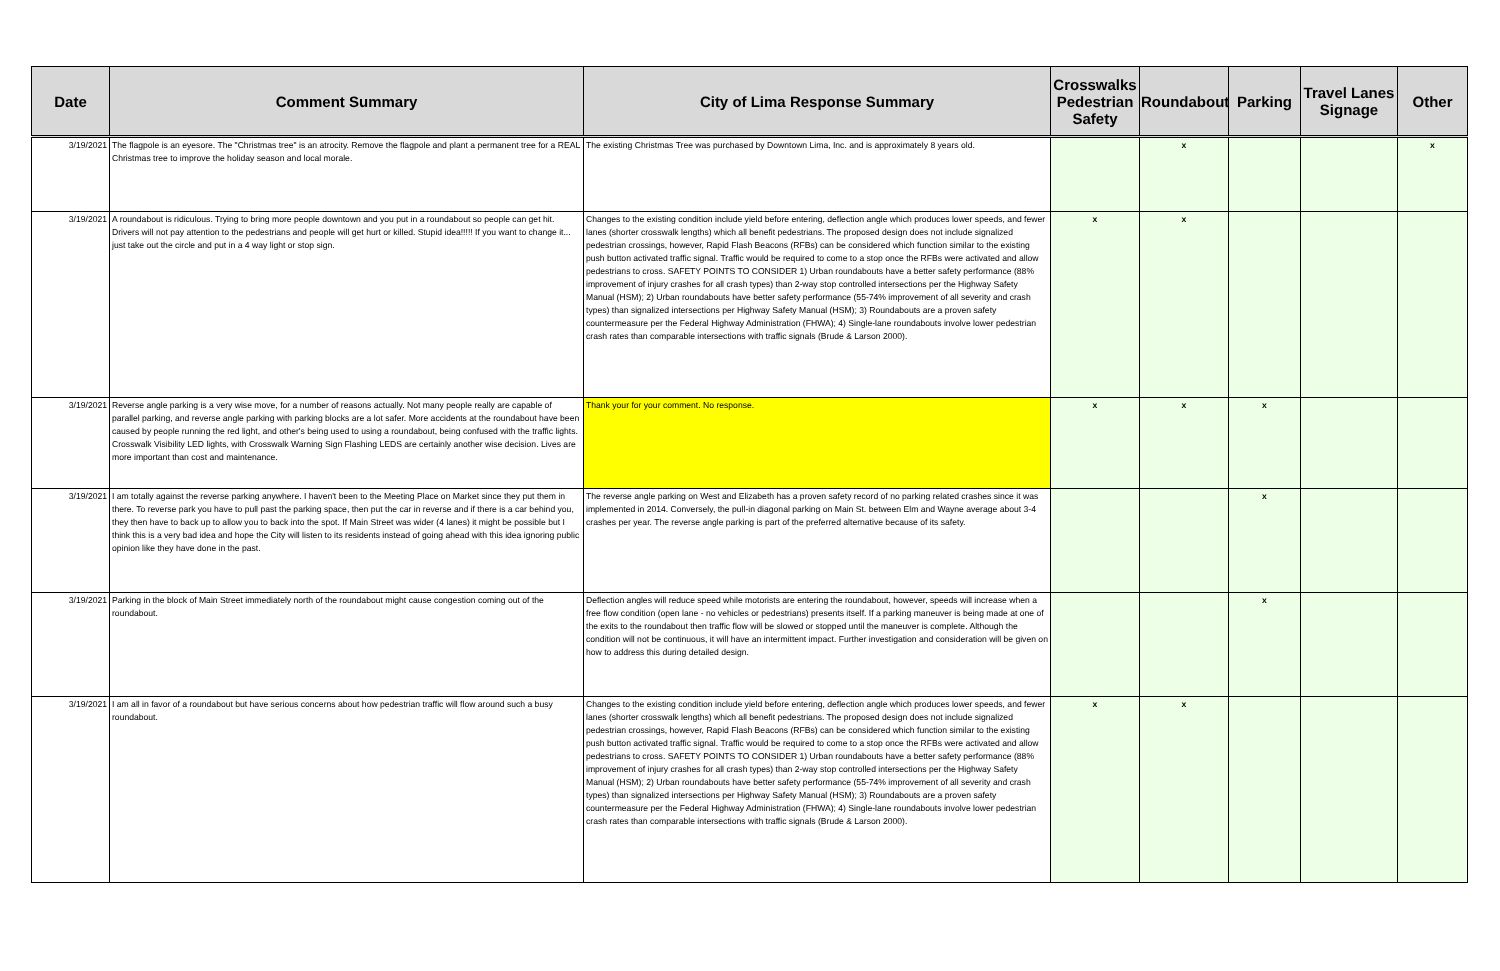| Date | Comment Summary | City of Lima Response Summary | Crosswalks Pedestrian Safety | Roundabout | Parking | Travel Lanes Signage | Other |
| --- | --- | --- | --- | --- | --- | --- | --- |
| 3/19/2021 | The flagpole is an eyesore. The "Christmas tree" is an atrocity. Remove the flagpole and plant a permanent tree for a REAL Christmas tree to improve the holiday season and local morale. | The existing Christmas Tree was purchased by Downtown Lima, Inc. and is approximately 8 years old. | | x | | | x |
| 3/19/2021 | A roundabout is ridiculous. Trying to bring more people downtown and you put in a roundabout so people can get hit. Drivers will not pay attention to the pedestrians and people will get hurt or killed. Stupid idea!!!!! If you want to change it... just take out the circle and put in a 4 way light or stop sign. | Changes to the existing condition include yield before entering, deflection angle which produces lower speeds, and fewer lanes (shorter crosswalk lengths) which all benefit pedestrians. The proposed design does not include signalized pedestrian crossings, however, Rapid Flash Beacons (RFBs) can be considered which function similar to the existing push button activated traffic signal. Traffic would be required to come to a stop once the RFBs were activated and allow pedestrians to cross. SAFETY POINTS TO CONSIDER 1) Urban roundabouts have a better safety performance (88% improvement of injury crashes for all crash types) than 2-way stop controlled intersections per the Highway Safety Manual (HSM); 2) Urban roundabouts have better safety performance (55-74% improvement of all severity and crash types) than signalized intersections per Highway Safety Manual (HSM); 3) Roundabouts are a proven safety countermeasure per the Federal Highway Administration (FHWA); 4) Single-lane roundabouts involve lower pedestrian crash rates than comparable intersections with traffic signals (Brude & Larson 2000). | x | x | | | |
| 3/19/2021 | Reverse angle parking is a very wise move, for a number of reasons actually. Not many people really are capable of parallel parking, and reverse angle parking with parking blocks are a lot safer. More accidents at the roundabout have been caused by people running the red light, and other's being used to using a roundabout, being confused with the traffic lights. Crosswalk Visibility LED lights, with Crosswalk Warning Sign Flashing LEDS are certainly another wise decision. Lives are more important than cost and maintenance. | Thank your for your comment. No response. | x | x | x | | |
| 3/19/2021 | I am totally against the reverse parking anywhere. I haven't been to the Meeting Place on Market since they put them in there. To reverse park you have to pull past the parking space, then put the car in reverse and if there is a car behind you, they then have to back up to allow you to back into the spot. If Main Street was wider (4 lanes) it might be possible but I think this is a very bad idea and hope the City will listen to its residents instead of going ahead with this idea ignoring public opinion like they have done in the past. | The reverse angle parking on West and Elizabeth has a proven safety record of no parking related crashes since it was implemented in 2014. Conversely, the pull-in diagonal parking on Main St. between Elm and Wayne average about 3-4 crashes per year. The reverse angle parking is part of the preferred alternative because of its safety. | | | x | | |
| 3/19/2021 | Parking in the block of Main Street immediately north of the roundabout might cause congestion coming out of the roundabout. | Deflection angles will reduce speed while motorists are entering the roundabout, however, speeds will increase when a free flow condition (open lane - no vehicles or pedestrians) presents itself. If a parking maneuver is being made at one of the exits to the roundabout then traffic flow will be slowed or stopped until the maneuver is complete. Although the condition will not be continuous, it will have an intermittent impact. Further investigation and consideration will be given on how to address this during detailed design. | | | x | | |
| 3/19/2021 | I am all in favor of a roundabout but have serious concerns about how pedestrian traffic will flow around such a busy roundabout. | Changes to the existing condition include yield before entering, deflection angle which produces lower speeds, and fewer lanes (shorter crosswalk lengths) which all benefit pedestrians. The proposed design does not include signalized pedestrian crossings, however, Rapid Flash Beacons (RFBs) can be considered which function similar to the existing push button activated traffic signal. Traffic would be required to come to a stop once the RFBs were activated and allow pedestrians to cross. SAFETY POINTS TO CONSIDER 1) Urban roundabouts have a better safety performance (88% improvement of injury crashes for all crash types) than 2-way stop controlled intersections per the Highway Safety Manual (HSM); 2) Urban roundabouts have better safety performance (55-74% improvement of all severity and crash types) than signalized intersections per Highway Safety Manual (HSM); 3) Roundabouts are a proven safety countermeasure per the Federal Highway Administration (FHWA); 4) Single-lane roundabouts involve lower pedestrian crash rates than comparable intersections with traffic signals (Brude & Larson 2000). | x | x | | | |